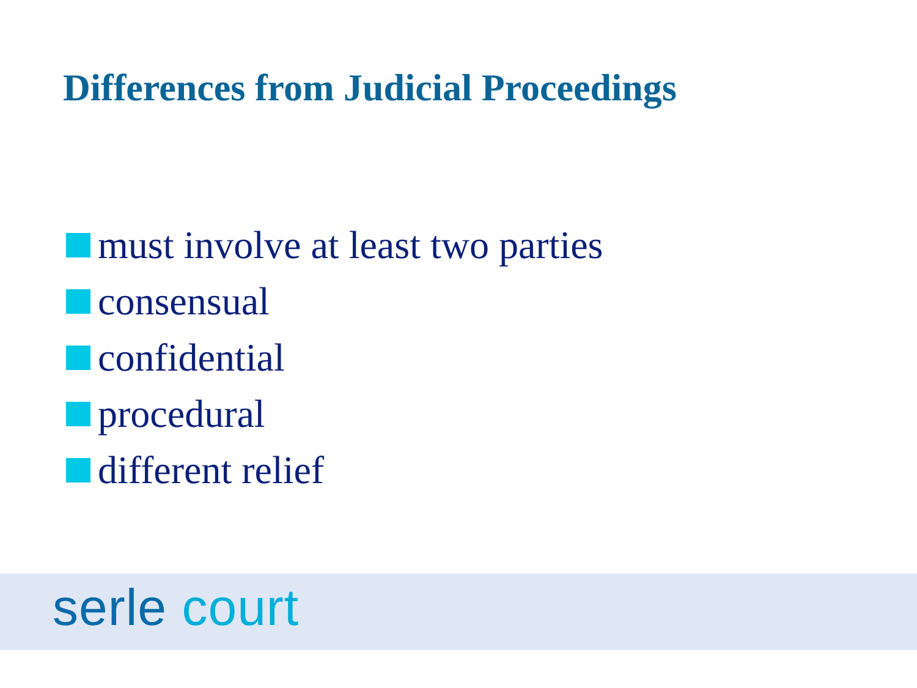Differences from Judicial Proceedings
must involve at least two parties
consensual
confidential
procedural
different relief
serle court